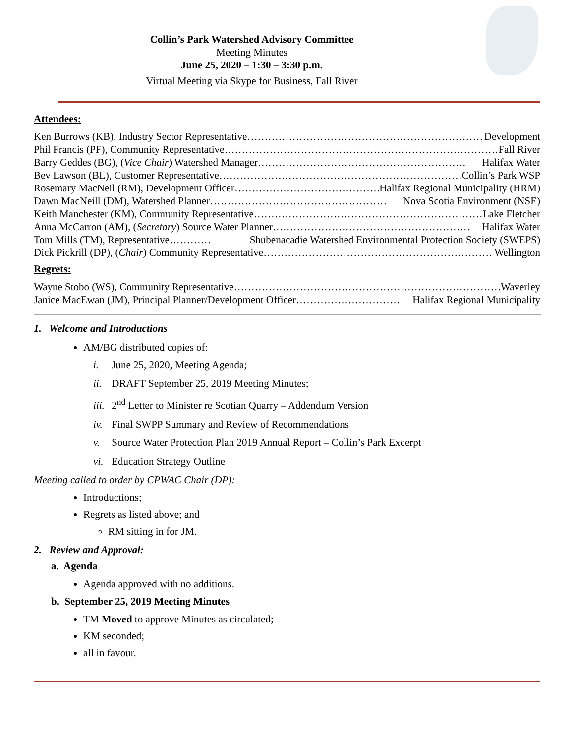Collin’s Park Watershed Advisory Committee
Meeting Minutes
June 25, 2020 – 1:30 – 3:30 p.m.
Virtual Meeting via Skype for Business, Fall River
Attendees:
Ken Burrows (KB), Industry Sector Representative ……………………………………………………………… Development
Phil Francis (PF), Community Representative ……………………………………………………………………… Fall River
Barry Geddes (BG), (Vice Chair) Watershed Manager …………………………………………………… Halifax Water
Bev Lawson (BL), Customer Representative ……………………………………………………………… Collin’s Park WSP
Rosemary MacNeil (RM), Development Officer ……………………………………… Halifax Regional Municipality (HRM)
Dawn MacNeill (DM), Watershed Planner …………………………………………… Nova Scotia Environment (NSE)
Keith Manchester (KM), Community Representative …………………………………………………………… Lake Fletcher
Anna McCarron (AM), (Secretary) Source Water Planner ………………………………………………… Halifax Water
Tom Mills (TM), Representative ………… Shubenacadie Watershed Environmental Protection Society (SWEPS)
Dick Pickrill (DP), (Chair) Community Representative ………………………………………………………… Wellington
Regrets:
Wayne Stobo (WS), Community Representative …………………………………………………………………… Waverley
Janice MacEwan (JM), Principal Planner/Development Officer ………………………… Halifax Regional Municipality
1. Welcome and Introductions
AM/BG distributed copies of:
i. June 25, 2020, Meeting Agenda;
ii. DRAFT September 25, 2019 Meeting Minutes;
iii. 2<sup>nd</sup> Letter to Minister re Scotian Quarry – Addendum Version
iv. Final SWPP Summary and Review of Recommendations
v. Source Water Protection Plan 2019 Annual Report – Collin’s Park Excerpt
vi. Education Strategy Outline
Meeting called to order by CPWAC Chair (DP):
Introductions;
Regrets as listed above; and
RM sitting in for JM.
2. Review and Approval:
a. Agenda
Agenda approved with no additions.
b. September 25, 2019 Meeting Minutes
TM Moved to approve Minutes as circulated;
KM seconded;
all in favour.